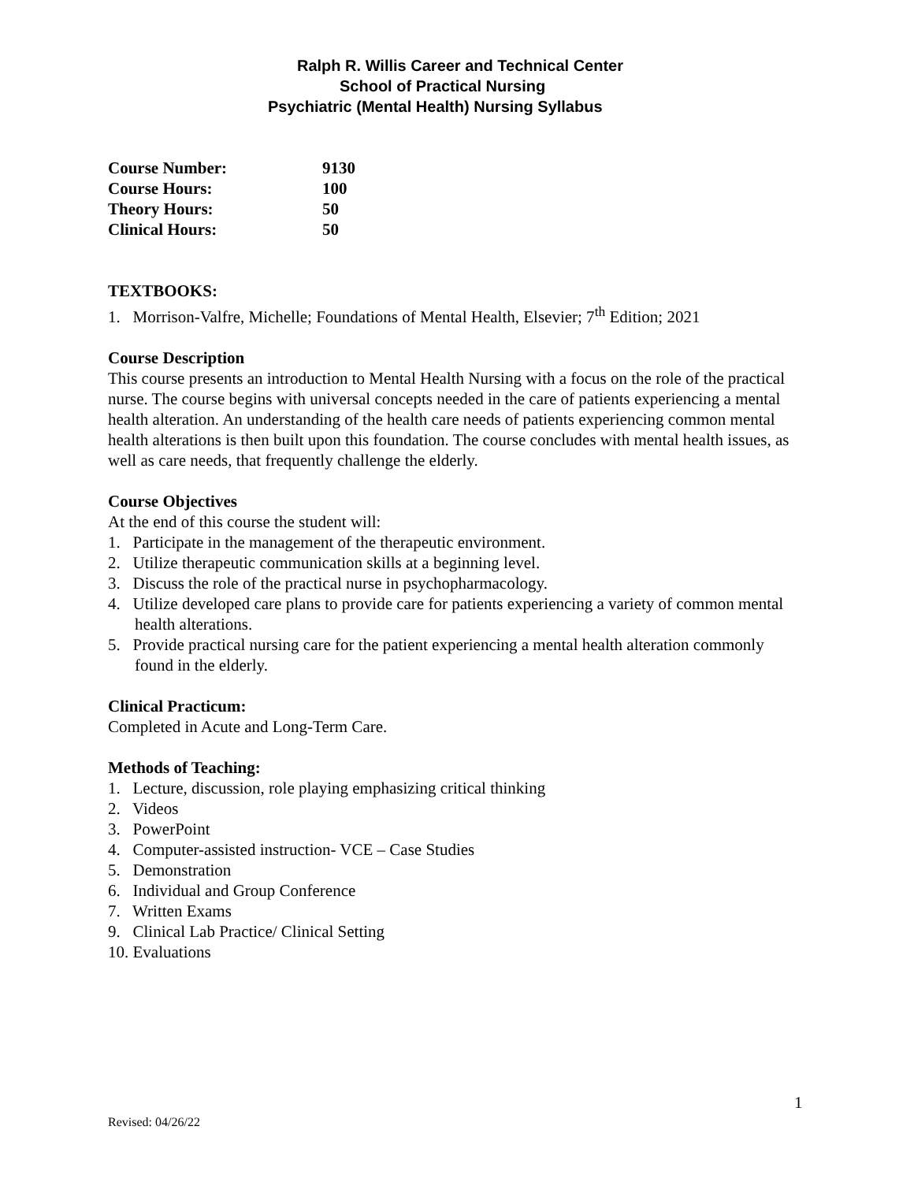Ralph R. Willis Career and Technical Center
School of Practical Nursing
Psychiatric (Mental Health) Nursing Syllabus
| Course Number: | 9130 |
| Course Hours: | 100 |
| Theory Hours: | 50 |
| Clinical Hours: | 50 |
TEXTBOOKS:
1. Morrison-Valfre, Michelle; Foundations of Mental Health, Elsevier; 7<sup>th</sup> Edition; 2021
Course Description
This course presents an introduction to Mental Health Nursing with a focus on the role of the practical nurse. The course begins with universal concepts needed in the care of patients experiencing a mental health alteration. An understanding of the health care needs of patients experiencing common mental health alterations is then built upon this foundation. The course concludes with mental health issues, as well as care needs, that frequently challenge the elderly.
Course Objectives
At the end of this course the student will:
1. Participate in the management of the therapeutic environment.
2. Utilize therapeutic communication skills at a beginning level.
3. Discuss the role of the practical nurse in psychopharmacology.
4. Utilize developed care plans to provide care for patients experiencing a variety of common mental health alterations.
5. Provide practical nursing care for the patient experiencing a mental health alteration commonly found in the elderly.
Clinical Practicum:
Completed in Acute and Long-Term Care.
Methods of Teaching:
1. Lecture, discussion, role playing emphasizing critical thinking
2. Videos
3. PowerPoint
4. Computer-assisted instruction- VCE – Case Studies
5. Demonstration
6. Individual and Group Conference
7. Written Exams
9. Clinical Lab Practice/ Clinical Setting
10. Evaluations
1
Revised: 04/26/22